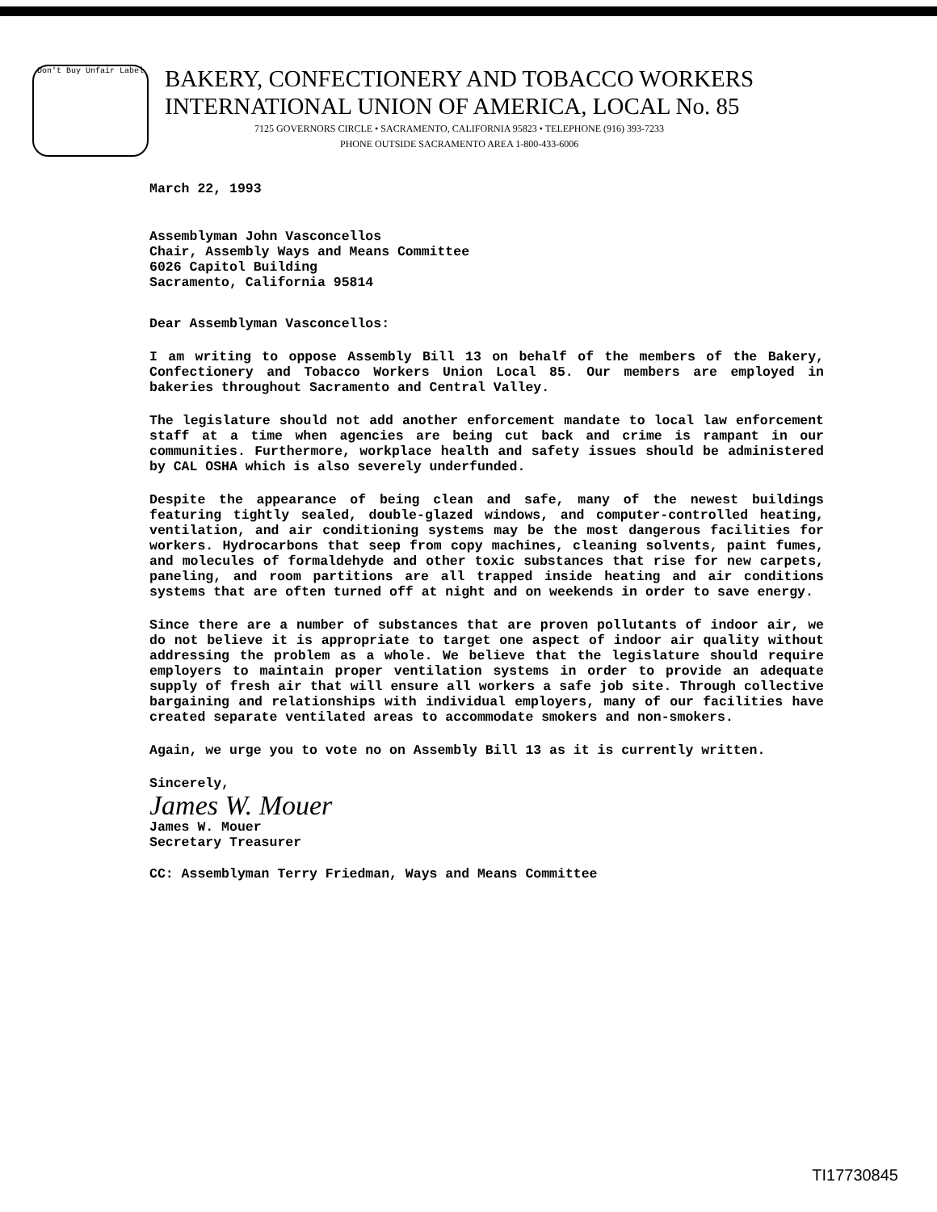Don't Buy Unfair Label
BAKERY, CONFECTIONERY AND TOBACCO WORKERS
INTERNATIONAL UNION OF AMERICA, LOCAL No. 85
7125 GOVERNORS CIRCLE • SACRAMENTO, CALIFORNIA 95823 • TELEPHONE (916) 393-7233
PHONE OUTSIDE SACRAMENTO AREA 1-800-433-6006
March 22, 1993
Assemblyman John Vasconcellos
Chair, Assembly Ways and Means Committee
6026 Capitol Building
Sacramento, California 95814
Dear Assemblyman Vasconcellos:
I am writing to oppose Assembly Bill 13 on behalf of the members of the Bakery, Confectionery and Tobacco Workers Union Local 85. Our members are employed in bakeries throughout Sacramento and Central Valley.
The legislature should not add another enforcement mandate to local law enforcement staff at a time when agencies are being cut back and crime is rampant in our communities. Furthermore, workplace health and safety issues should be administered by CAL OSHA which is also severely underfunded.
Despite the appearance of being clean and safe, many of the newest buildings featuring tightly sealed, double-glazed windows, and computer-controlled heating, ventilation, and air conditioning systems may be the most dangerous facilities for workers. Hydrocarbons that seep from copy machines, cleaning solvents, paint fumes, and molecules of formaldehyde and other toxic substances that rise for new carpets, paneling, and room partitions are all trapped inside heating and air conditions systems that are often turned off at night and on weekends in order to save energy.
Since there are a number of substances that are proven pollutants of indoor air, we do not believe it is appropriate to target one aspect of indoor air quality without addressing the problem as a whole. We believe that the legislature should require employers to maintain proper ventilation systems in order to provide an adequate supply of fresh air that will ensure all workers a safe job site. Through collective bargaining and relationships with individual employers, many of our facilities have created separate ventilated areas to accommodate smokers and non-smokers.
Again, we urge you to vote no on Assembly Bill 13 as it is currently written.
Sincerely,
James W. Mouer
James W. Mouer
Secretary Treasurer
CC: Assemblyman Terry Friedman, Ways and Means Committee
TI17730845